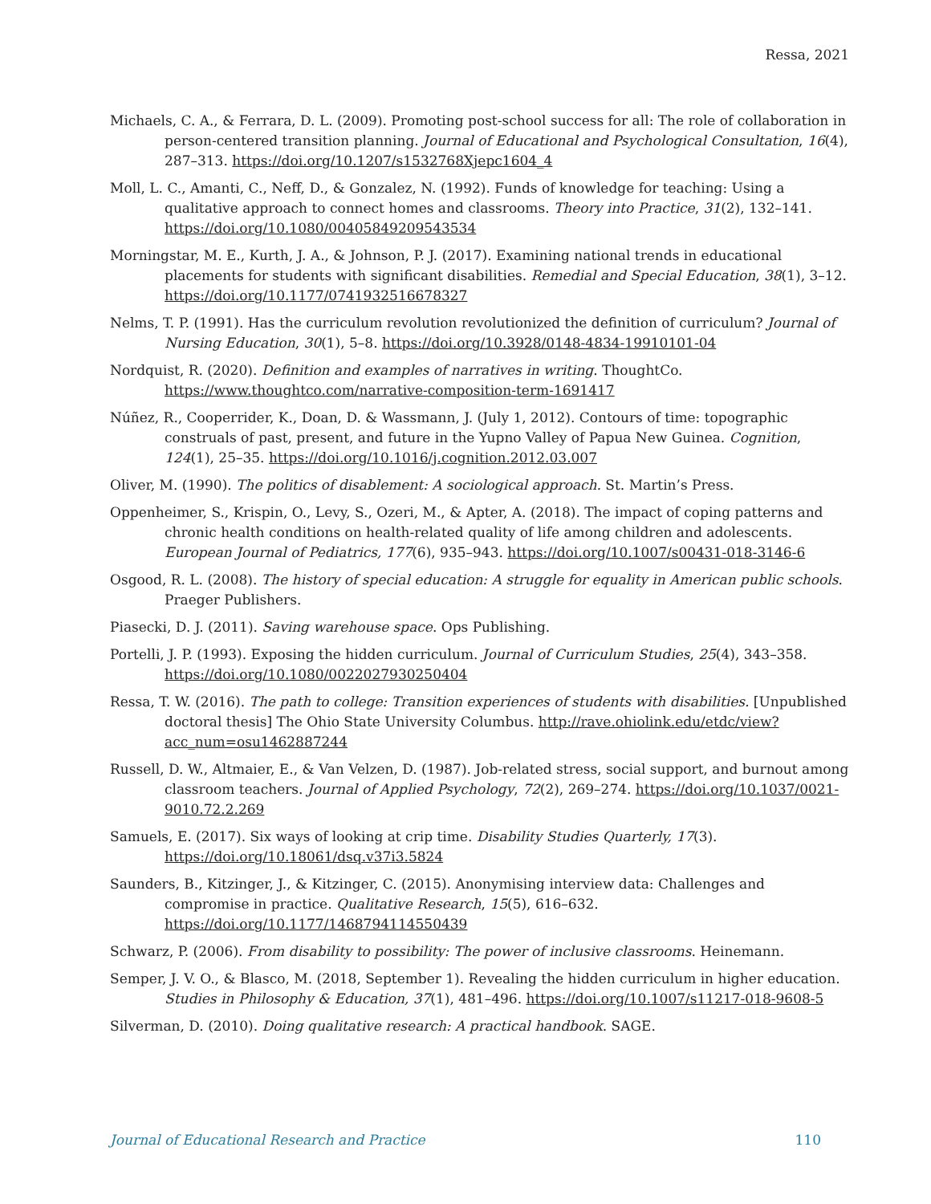Ressa, 2021
Michaels, C. A., & Ferrara, D. L. (2009). Promoting post-school success for all: The role of collaboration in person-centered transition planning. Journal of Educational and Psychological Consultation, 16(4), 287–313. https://doi.org/10.1207/s1532768Xjepc1604_4
Moll, L. C., Amanti, C., Neff, D., & Gonzalez, N. (1992). Funds of knowledge for teaching: Using a qualitative approach to connect homes and classrooms. Theory into Practice, 31(2), 132–141. https://doi.org/10.1080/00405849209543534
Morningstar, M. E., Kurth, J. A., & Johnson, P. J. (2017). Examining national trends in educational placements for students with significant disabilities. Remedial and Special Education, 38(1), 3–12. https://doi.org/10.1177/0741932516678327
Nelms, T. P. (1991). Has the curriculum revolution revolutionized the definition of curriculum? Journal of Nursing Education, 30(1), 5–8. https://doi.org/10.3928/0148-4834-19910101-04
Nordquist, R. (2020). Definition and examples of narratives in writing. ThoughtCo. https://www.thoughtco.com/narrative-composition-term-1691417
Núñez, R., Cooperrider, K., Doan, D. & Wassmann, J. (July 1, 2012). Contours of time: topographic construals of past, present, and future in the Yupno Valley of Papua New Guinea. Cognition, 124(1), 25–35. https://doi.org/10.1016/j.cognition.2012.03.007
Oliver, M. (1990). The politics of disablement: A sociological approach. St. Martin’s Press.
Oppenheimer, S., Krispin, O., Levy, S., Ozeri, M., & Apter, A. (2018). The impact of coping patterns and chronic health conditions on health-related quality of life among children and adolescents. European Journal of Pediatrics, 177(6), 935–943. https://doi.org/10.1007/s00431-018-3146-6
Osgood, R. L. (2008). The history of special education: A struggle for equality in American public schools. Praeger Publishers.
Piasecki, D. J. (2011). Saving warehouse space. Ops Publishing.
Portelli, J. P. (1993). Exposing the hidden curriculum. Journal of Curriculum Studies, 25(4), 343–358. https://doi.org/10.1080/0022027930250404
Ressa, T. W. (2016). The path to college: Transition experiences of students with disabilities. [Unpublished doctoral thesis] The Ohio State University Columbus. http://rave.ohiolink.edu/etdc/view?acc_num=osu1462887244
Russell, D. W., Altmaier, E., & Van Velzen, D. (1987). Job-related stress, social support, and burnout among classroom teachers. Journal of Applied Psychology, 72(2), 269–274. https://doi.org/10.1037/0021-9010.72.2.269
Samuels, E. (2017). Six ways of looking at crip time. Disability Studies Quarterly, 17(3). https://doi.org/10.18061/dsq.v37i3.5824
Saunders, B., Kitzinger, J., & Kitzinger, C. (2015). Anonymising interview data: Challenges and compromise in practice. Qualitative Research, 15(5), 616–632. https://doi.org/10.1177/1468794114550439
Schwarz, P. (2006). From disability to possibility: The power of inclusive classrooms. Heinemann.
Semper, J. V. O., & Blasco, M. (2018, September 1). Revealing the hidden curriculum in higher education. Studies in Philosophy & Education, 37(1), 481–496. https://doi.org/10.1007/s11217-018-9608-5
Silverman, D. (2010). Doing qualitative research: A practical handbook. SAGE.
Journal of Educational Research and Practice 110